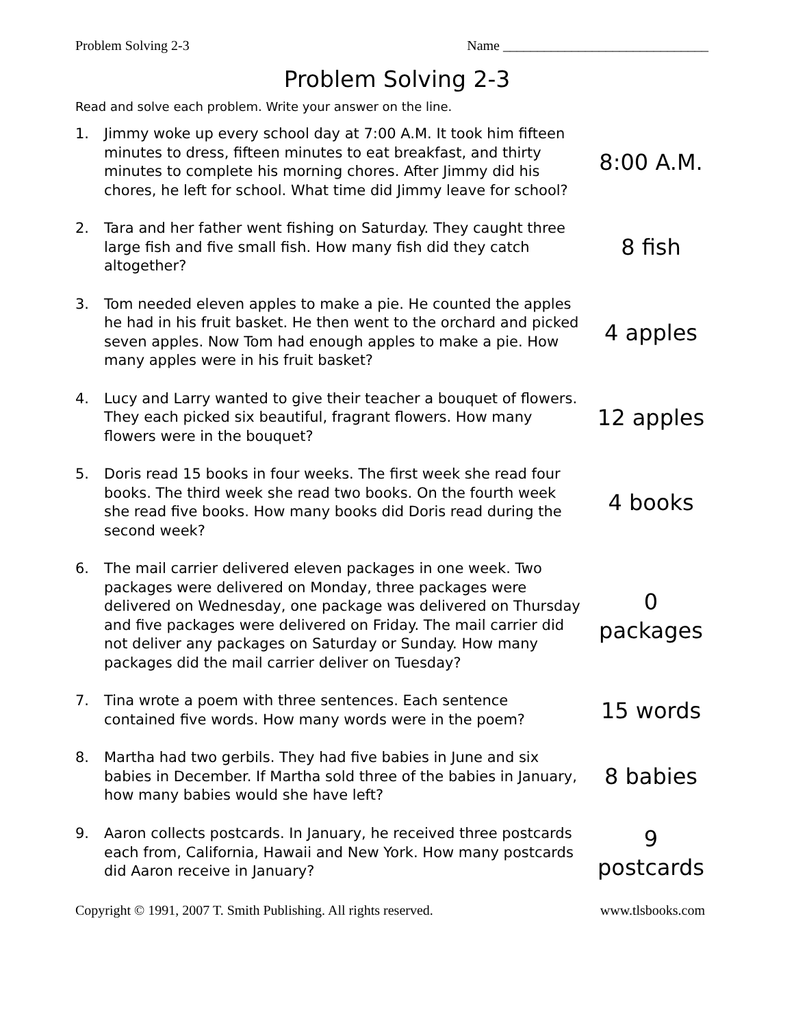Problem Solving 2-3 Name ______________________________
Problem Solving 2-3
Read and solve each problem. Write your answer on the line.
1.
Jimmy woke up every school day at 7:00 A.M. It took him fifteen minutes to dress, fifteen minutes to eat breakfast, and thirty minutes to complete his morning chores. After Jimmy did his chores, he left for school. What time did Jimmy leave for school?
8:00 A.M.
2.
Tara and her father went fishing on Saturday. They caught three large fish and five small fish. How many fish did they catch altogether?
8 fish
3.
Tom needed eleven apples to make a pie. He counted the apples he had in his fruit basket. He then went to the orchard and picked seven apples. Now Tom had enough apples to make a pie. How many apples were in his fruit basket?
4 apples
4.
Lucy and Larry wanted to give their teacher a bouquet of flowers. They each picked six beautiful, fragrant flowers. How many flowers were in the bouquet?
12 apples
5.
Doris read 15 books in four weeks. The first week she read four books. The third week she read two books. On the fourth week she read five books. How many books did Doris read during the second week?
4 books
6.
The mail carrier delivered eleven packages in one week. Two packages were delivered on Monday, three packages were delivered on Wednesday, one package was delivered on Thursday and five packages were delivered on Friday. The mail carrier did not deliver any packages on Saturday or Sunday. How many packages did the mail carrier deliver on Tuesday?
0
packages
7.
Tina wrote a poem with three sentences. Each sentence contained five words. How many words were in the poem?
15 words
8.
Martha had two gerbils. They had five babies in June and six babies in December. If Martha sold three of the babies in January, how many babies would she have left?
8 babies
9.
Aaron collects postcards. In January, he received three postcards each from, California, Hawaii and New York. How many postcards did Aaron receive in January?
9
postcards
Copyright © 1991, 2007 T. Smith Publishing. All rights reserved. www.tlsbooks.com